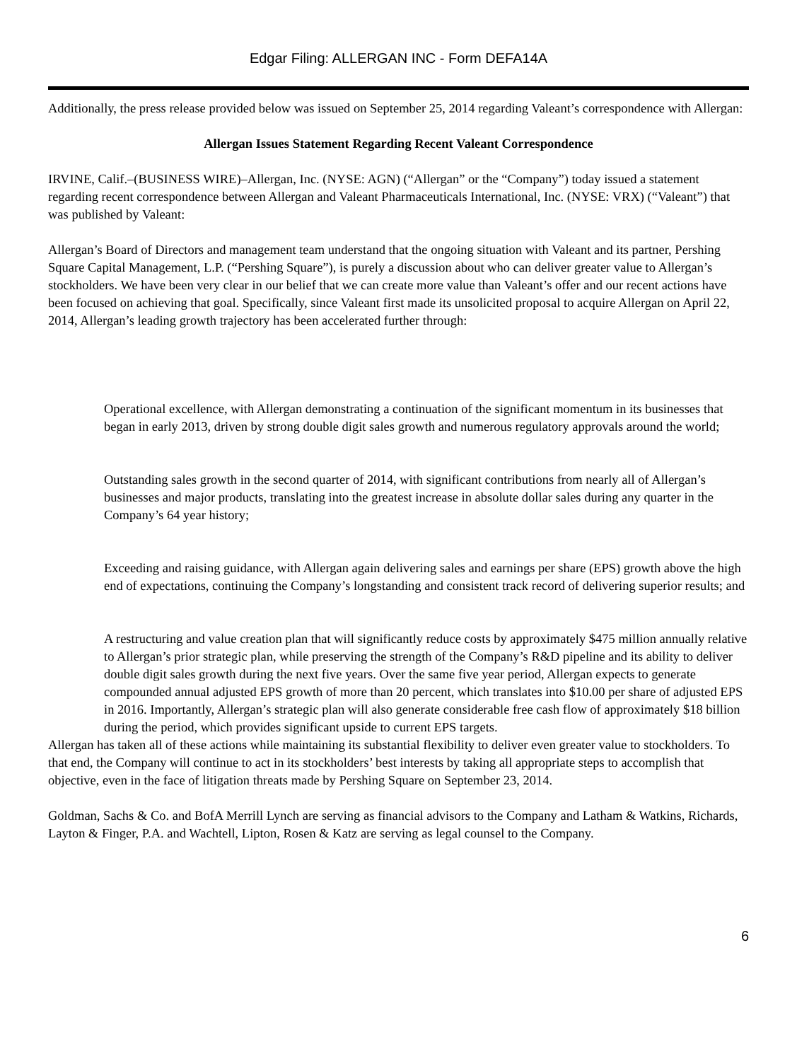Edgar Filing: ALLERGAN INC - Form DEFA14A
Additionally, the press release provided below was issued on September 25, 2014 regarding Valeant’s correspondence with Allergan:
Allergan Issues Statement Regarding Recent Valeant Correspondence
IRVINE, Calif.–(BUSINESS WIRE)–Allergan, Inc. (NYSE: AGN) (“Allergan” or the “Company”) today issued a statement regarding recent correspondence between Allergan and Valeant Pharmaceuticals International, Inc. (NYSE: VRX) (“Valeant”) that was published by Valeant:
Allergan’s Board of Directors and management team understand that the ongoing situation with Valeant and its partner, Pershing Square Capital Management, L.P. (“Pershing Square”), is purely a discussion about who can deliver greater value to Allergan’s stockholders. We have been very clear in our belief that we can create more value than Valeant’s offer and our recent actions have been focused on achieving that goal. Specifically, since Valeant first made its unsolicited proposal to acquire Allergan on April 22, 2014, Allergan’s leading growth trajectory has been accelerated further through:
Operational excellence, with Allergan demonstrating a continuation of the significant momentum in its businesses that began in early 2013, driven by strong double digit sales growth and numerous regulatory approvals around the world;
Outstanding sales growth in the second quarter of 2014, with significant contributions from nearly all of Allergan’s businesses and major products, translating into the greatest increase in absolute dollar sales during any quarter in the Company’s 64 year history;
Exceeding and raising guidance, with Allergan again delivering sales and earnings per share (EPS) growth above the high end of expectations, continuing the Company’s longstanding and consistent track record of delivering superior results; and
A restructuring and value creation plan that will significantly reduce costs by approximately $475 million annually relative to Allergan’s prior strategic plan, while preserving the strength of the Company’s R&D pipeline and its ability to deliver double digit sales growth during the next five years. Over the same five year period, Allergan expects to generate compounded annual adjusted EPS growth of more than 20 percent, which translates into $10.00 per share of adjusted EPS in 2016. Importantly, Allergan’s strategic plan will also generate considerable free cash flow of approximately $18 billion during the period, which provides significant upside to current EPS targets.
Allergan has taken all of these actions while maintaining its substantial flexibility to deliver even greater value to stockholders. To that end, the Company will continue to act in its stockholders’ best interests by taking all appropriate steps to accomplish that objective, even in the face of litigation threats made by Pershing Square on September 23, 2014.
Goldman, Sachs & Co. and BofA Merrill Lynch are serving as financial advisors to the Company and Latham & Watkins, Richards, Layton & Finger, P.A. and Wachtell, Lipton, Rosen & Katz are serving as legal counsel to the Company.
6